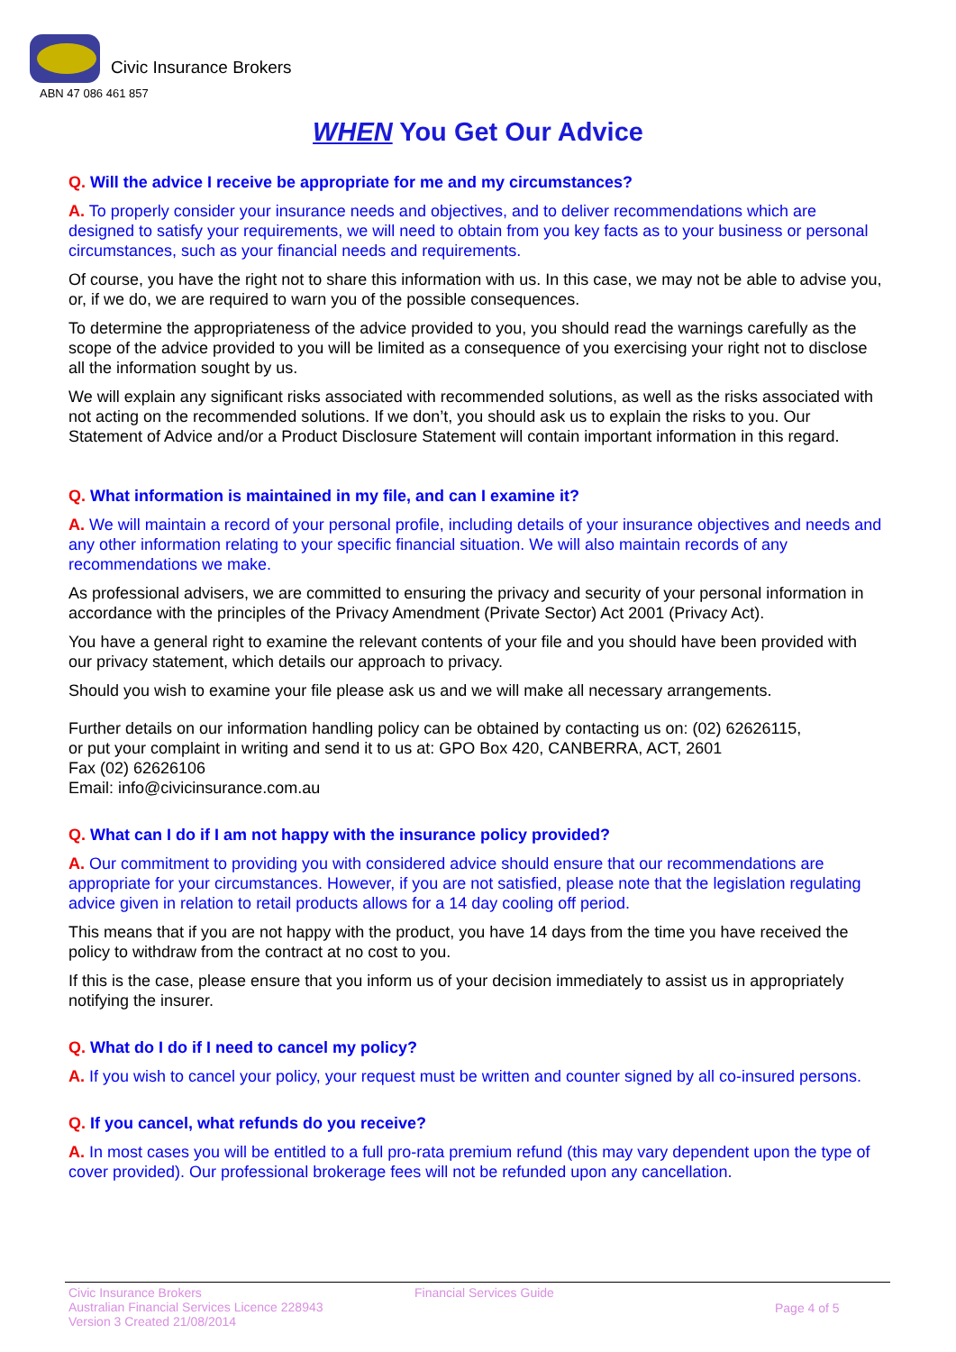Civic Insurance Brokers
ABN 47 086 461 857
WHEN You Get Our Advice
Q. Will the advice I receive be appropriate for me and my circumstances?
A. To properly consider your insurance needs and objectives, and to deliver recommendations which are designed to satisfy your requirements, we will need to obtain from you key facts as to your business or personal circumstances, such as your financial needs and requirements.
Of course, you have the right not to share this information with us. In this case, we may not be able to advise you, or, if we do, we are required to warn you of the possible consequences.
To determine the appropriateness of the advice provided to you, you should read the warnings carefully as the scope of the advice provided to you will be limited as a consequence of you exercising your right not to disclose all the information sought by us.
We will explain any significant risks associated with recommended solutions, as well as the risks associated with not acting on the recommended solutions. If we don’t, you should ask us to explain the risks to you. Our Statement of Advice and/or a Product Disclosure Statement will contain important information in this regard.
Q. What information is maintained in my file, and can I examine it?
A. We will maintain a record of your personal profile, including details of your insurance objectives and needs and any other information relating to your specific financial situation. We will also maintain records of any recommendations we make.
As professional advisers, we are committed to ensuring the privacy and security of your personal information in accordance with the principles of the Privacy Amendment (Private Sector) Act 2001 (Privacy Act).
You have a general right to examine the relevant contents of your file and you should have been provided with our privacy statement, which details our approach to privacy.
Should you wish to examine your file please ask us and we will make all necessary arrangements.
Further details on our information handling policy can be obtained by contacting us on: (02) 62626115,
or put your complaint in writing and send it to us at: GPO Box 420, CANBERRA, ACT, 2601
Fax (02) 62626106
Email: info@civicinsurance.com.au
Q. What can I do if I am not happy with the insurance policy provided?
A. Our commitment to providing you with considered advice should ensure that our recommendations are appropriate for your circumstances. However, if you are not satisfied, please note that the legislation regulating advice given in relation to retail products allows for a 14 day cooling off period.
This means that if you are not happy with the product, you have 14 days from the time you have received the policy to withdraw from the contract at no cost to you.
If this is the case, please ensure that you inform us of your decision immediately to assist us in appropriately notifying the insurer.
Q. What do I do if I need to cancel my policy?
A. If you wish to cancel your policy, your request must be written and counter signed by all co-insured persons.
Q. If you cancel, what refunds do you receive?
A. In most cases you will be entitled to a full pro-rata premium refund (this may vary dependent upon the type of cover provided). Our professional brokerage fees will not be refunded upon any cancellation.
Civic Insurance Brokers
Australian Financial Services Licence 228943
Version 3 Created 21/08/2014
Financial Services Guide
Page 4 of 5